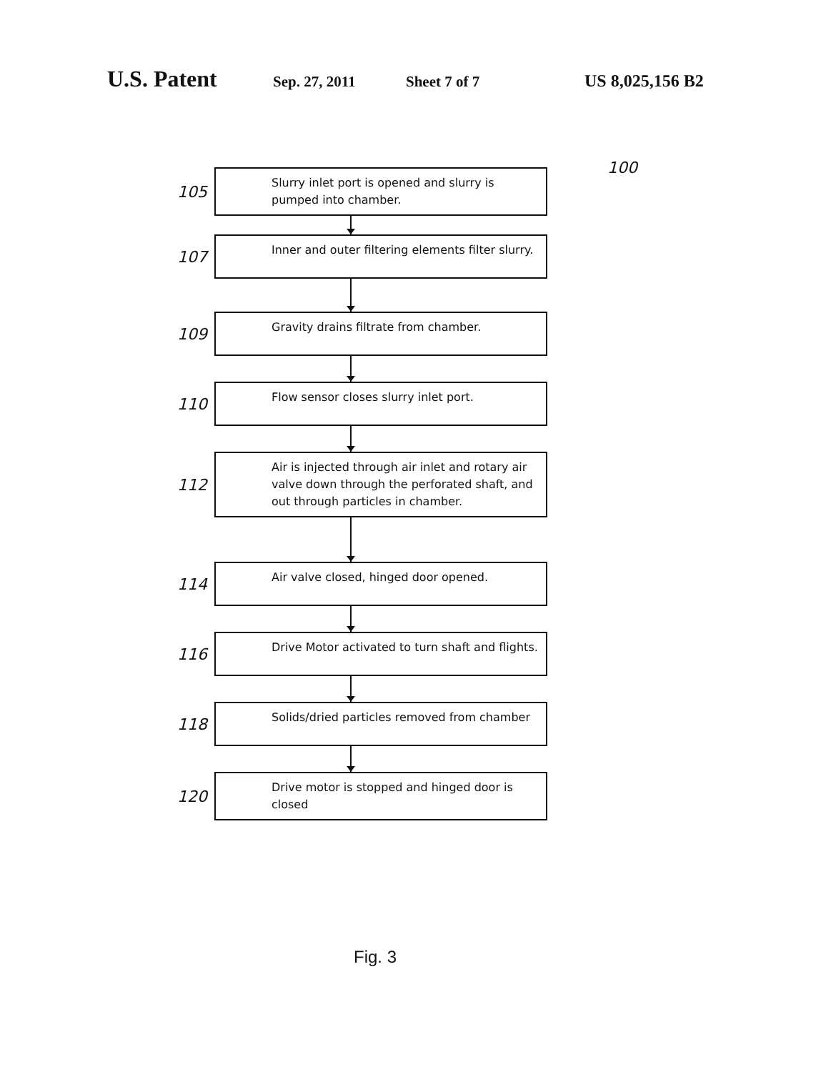U.S. Patent Sep. 27, 2011 Sheet 7 of 7 US 8,025,156 B2
100
105
Slurry inlet port is opened and slurry is pumped into chamber.
107
Inner and outer filtering elements filter slurry.
109
Gravity drains filtrate from chamber.
110
Flow sensor closes slurry inlet port.
112
Air is injected through air inlet and rotary air valve down through the perforated shaft, and out through particles in chamber.
114
Air valve closed, hinged door opened.
116
Drive Motor activated to turn shaft and flights.
118
Solids/dried particles removed from chamber
120
Drive motor is stopped and hinged door is closed
Fig. 3